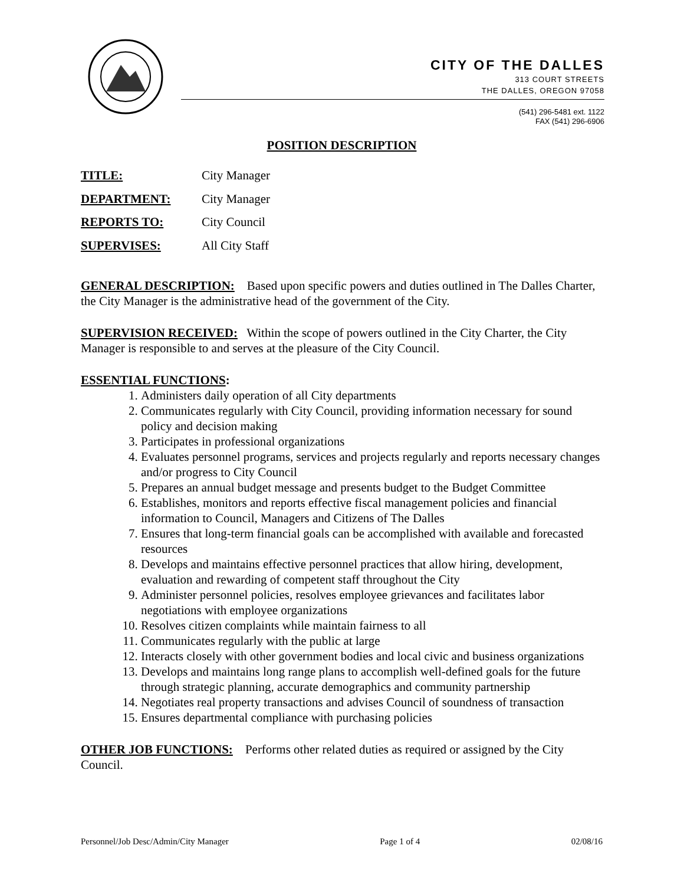CITY OF THE DALLES
313 COURT STREETS
THE DALLES, OREGON 97058
(541) 296-5481 ext. 1122
FAX (541) 296-6906
POSITION DESCRIPTION
TITLE: City Manager
DEPARTMENT: City Manager
REPORTS TO: City Council
SUPERVISES: All City Staff
GENERAL DESCRIPTION: Based upon specific powers and duties outlined in The Dalles Charter, the City Manager is the administrative head of the government of the City.
SUPERVISION RECEIVED: Within the scope of powers outlined in the City Charter, the City Manager is responsible to and serves at the pleasure of the City Council.
ESSENTIAL FUNCTIONS:
1. Administers daily operation of all City departments
2. Communicates regularly with City Council, providing information necessary for sound policy and decision making
3. Participates in professional organizations
4. Evaluates personnel programs, services and projects regularly and reports necessary changes and/or progress to City Council
5. Prepares an annual budget message and presents budget to the Budget Committee
6. Establishes, monitors and reports effective fiscal management policies and financial information to Council, Managers and Citizens of The Dalles
7. Ensures that long-term financial goals can be accomplished with available and forecasted resources
8. Develops and maintains effective personnel practices that allow hiring, development, evaluation and rewarding of competent staff throughout the City
9. Administer personnel policies, resolves employee grievances and facilitates labor negotiations with employee organizations
10. Resolves citizen complaints while maintain fairness to all
11. Communicates regularly with the public at large
12. Interacts closely with other government bodies and local civic and business organizations
13. Develops and maintains long range plans to accomplish well-defined goals for the future through strategic planning, accurate demographics and community partnership
14. Negotiates real property transactions and advises Council of soundness of transaction
15. Ensures departmental compliance with purchasing policies
OTHER JOB FUNCTIONS: Performs other related duties as required or assigned by the City Council.
Personnel/Job Desc/Admin/City Manager Page 1 of 4 02/08/16